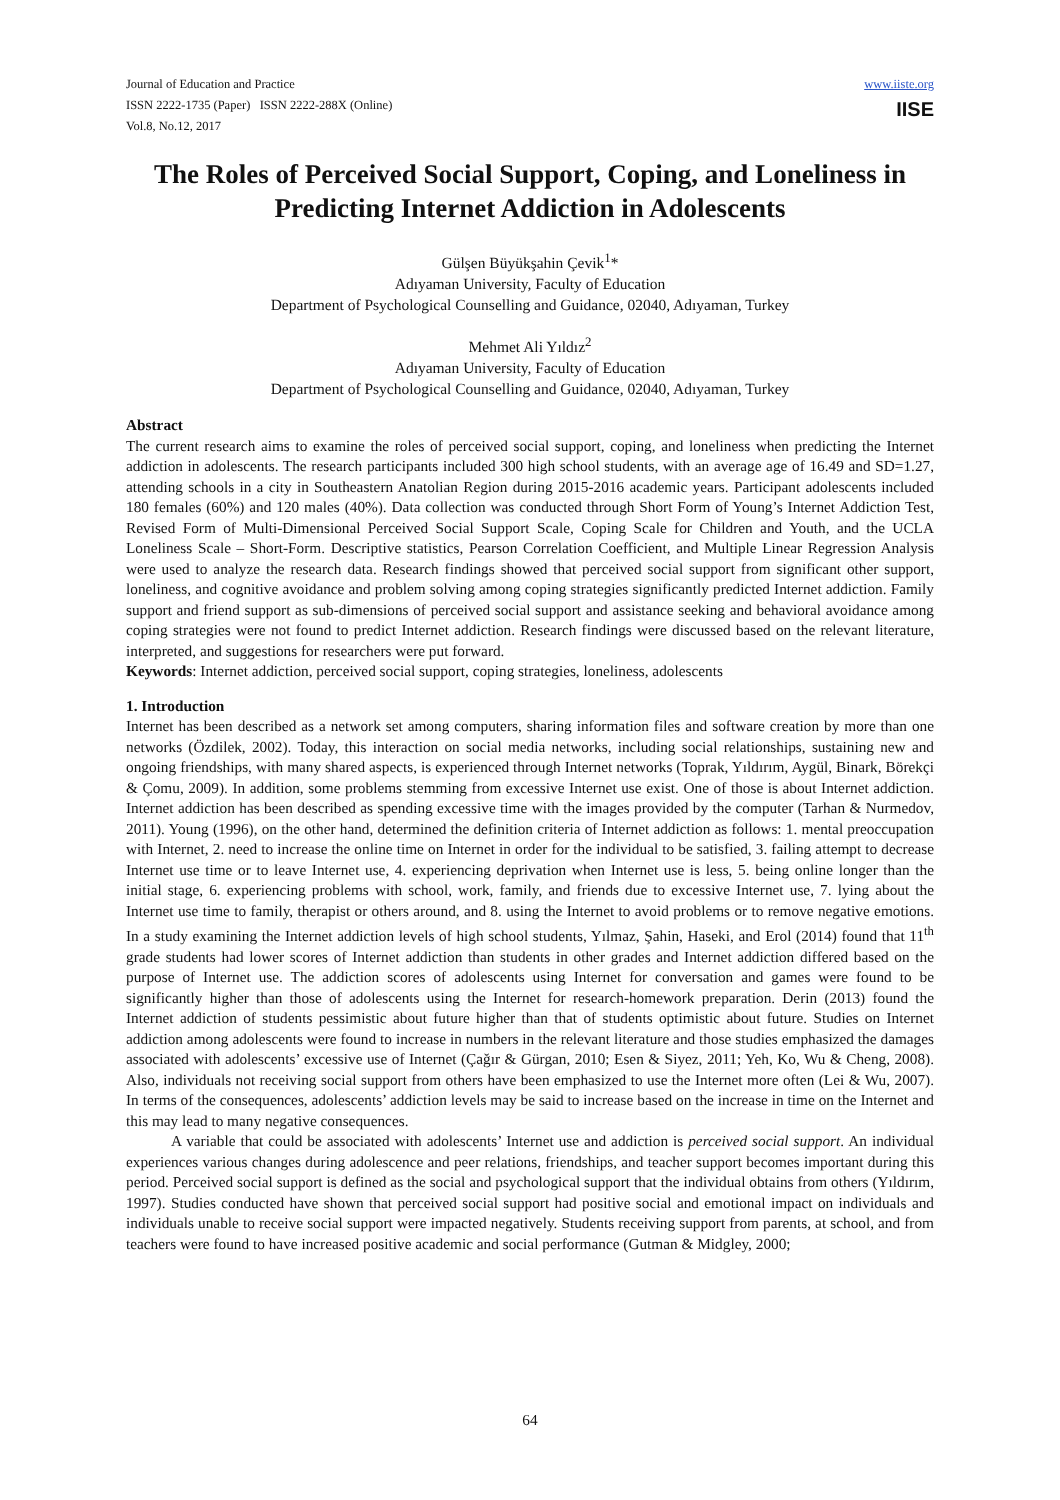Journal of Education and Practice
ISSN 2222-1735 (Paper) ISSN 2222-288X (Online)
Vol.8, No.12, 2017
www.iiste.org
IISE
The Roles of Perceived Social Support, Coping, and Loneliness in Predicting Internet Addiction in Adolescents
Gülşen Büyükşahin Çevik<sup>1</sup>*
Adıyaman University, Faculty of Education
Department of Psychological Counselling and Guidance, 02040, Adıyaman, Turkey
Mehmet Ali Yıldız<sup>2</sup>
Adıyaman University, Faculty of Education
Department of Psychological Counselling and Guidance, 02040, Adıyaman, Turkey
Abstract
The current research aims to examine the roles of perceived social support, coping, and loneliness when predicting the Internet addiction in adolescents. The research participants included 300 high school students, with an average age of 16.49 and SD=1.27, attending schools in a city in Southeastern Anatolian Region during 2015-2016 academic years. Participant adolescents included 180 females (60%) and 120 males (40%). Data collection was conducted through Short Form of Young’s Internet Addiction Test, Revised Form of Multi-Dimensional Perceived Social Support Scale, Coping Scale for Children and Youth, and the UCLA Loneliness Scale – Short-Form. Descriptive statistics, Pearson Correlation Coefficient, and Multiple Linear Regression Analysis were used to analyze the research data. Research findings showed that perceived social support from significant other support, loneliness, and cognitive avoidance and problem solving among coping strategies significantly predicted Internet addiction. Family support and friend support as sub-dimensions of perceived social support and assistance seeking and behavioral avoidance among coping strategies were not found to predict Internet addiction. Research findings were discussed based on the relevant literature, interpreted, and suggestions for researchers were put forward.
Keywords: Internet addiction, perceived social support, coping strategies, loneliness, adolescents
1. Introduction
Internet has been described as a network set among computers, sharing information files and software creation by more than one networks (Özdilek, 2002). Today, this interaction on social media networks, including social relationships, sustaining new and ongoing friendships, with many shared aspects, is experienced through Internet networks (Toprak, Yıldırım, Aygül, Binark, Börekçi & Çomu, 2009). In addition, some problems stemming from excessive Internet use exist. One of those is about Internet addiction. Internet addiction has been described as spending excessive time with the images provided by the computer (Tarhan & Nurmedov, 2011). Young (1996), on the other hand, determined the definition criteria of Internet addiction as follows: 1. mental preoccupation with Internet, 2. need to increase the online time on Internet in order for the individual to be satisfied, 3. failing attempt to decrease Internet use time or to leave Internet use, 4. experiencing deprivation when Internet use is less, 5. being online longer than the initial stage, 6. experiencing problems with school, work, family, and friends due to excessive Internet use, 7. lying about the Internet use time to family, therapist or others around, and 8. using the Internet to avoid problems or to remove negative emotions. In a study examining the Internet addiction levels of high school students, Yılmaz, Şahin, Haseki, and Erol (2014) found that 11<sup>th</sup> grade students had lower scores of Internet addiction than students in other grades and Internet addiction differed based on the purpose of Internet use. The addiction scores of adolescents using Internet for conversation and games were found to be significantly higher than those of adolescents using the Internet for research-homework preparation. Derin (2013) found the Internet addiction of students pessimistic about future higher than that of students optimistic about future. Studies on Internet addiction among adolescents were found to increase in numbers in the relevant literature and those studies emphasized the damages associated with adolescents’ excessive use of Internet (Çağır & Gürgan, 2010; Esen & Siyez, 2011; Yeh, Ko, Wu & Cheng, 2008). Also, individuals not receiving social support from others have been emphasized to use the Internet more often (Lei & Wu, 2007). In terms of the consequences, adolescents’ addiction levels may be said to increase based on the increase in time on the Internet and this may lead to many negative consequences.
A variable that could be associated with adolescents’ Internet use and addiction is perceived social support. An individual experiences various changes during adolescence and peer relations, friendships, and teacher support becomes important during this period. Perceived social support is defined as the social and psychological support that the individual obtains from others (Yıldırım, 1997). Studies conducted have shown that perceived social support had positive social and emotional impact on individuals and individuals unable to receive social support were impacted negatively. Students receiving support from parents, at school, and from teachers were found to have increased positive academic and social performance (Gutman & Midgley, 2000;
64